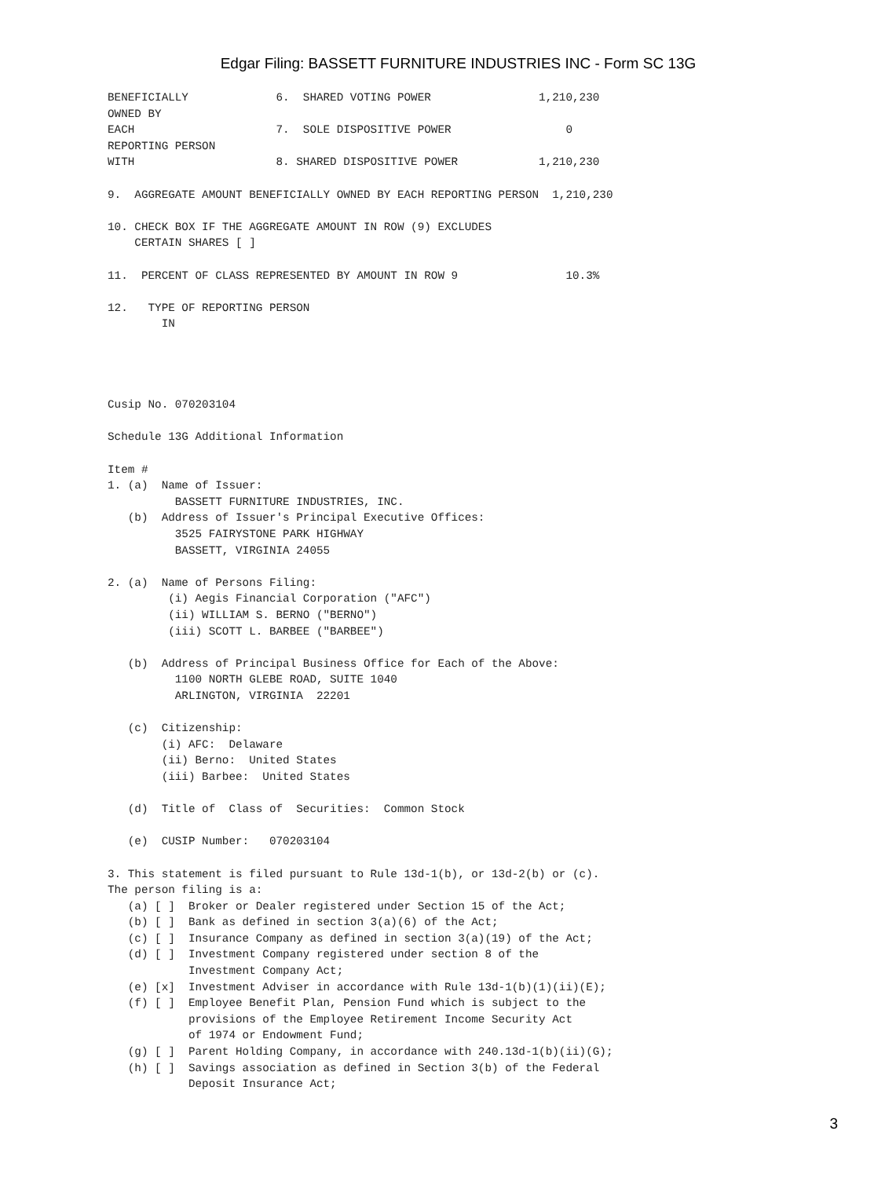Edgar Filing: BASSETT FURNITURE INDUSTRIES INC - Form SC 13G
BENEFICIALLY             6.  SHARED VOTING POWER                1,210,230
OWNED BY
EACH                     7.  SOLE DISPOSITIVE POWER                 0
REPORTING PERSON
WITH                     8. SHARED DISPOSITIVE POWER            1,210,230

9.  AGGREGATE AMOUNT BENEFICIALLY OWNED BY EACH REPORTING PERSON  1,210,230

10. CHECK BOX IF THE AGGREGATE AMOUNT IN ROW (9) EXCLUDES
    CERTAIN SHARES [ ]

11.  PERCENT OF CLASS REPRESENTED BY AMOUNT IN ROW 9                10.3%

12.   TYPE OF REPORTING PERSON
        IN




Cusip No. 070203104

Schedule 13G Additional Information

Item #
1. (a)  Name of Issuer:
          BASSETT FURNITURE INDUSTRIES, INC.
   (b)  Address of Issuer's Principal Executive Offices:
          3525 FAIRYSTONE PARK HIGHWAY
          BASSETT, VIRGINIA 24055

2. (a)  Name of Persons Filing:
         (i) Aegis Financial Corporation ("AFC")
         (ii) WILLIAM S. BERNO ("BERNO")
         (iii) SCOTT L. BARBEE ("BARBEE")

   (b)  Address of Principal Business Office for Each of the Above:
          1100 NORTH GLEBE ROAD, SUITE 1040
          ARLINGTON, VIRGINIA  22201

   (c)  Citizenship:
        (i) AFC:  Delaware
        (ii) Berno:  United States
        (iii) Barbee:  United States

   (d)  Title of  Class of  Securities:  Common Stock

   (e)  CUSIP Number:   070203104

3. This statement is filed pursuant to Rule 13d-1(b), or 13d-2(b) or (c).
The person filing is a:
   (a) [ ]  Broker or Dealer registered under Section 15 of the Act;
   (b) [ ]  Bank as defined in section 3(a)(6) of the Act;
   (c) [ ]  Insurance Company as defined in section 3(a)(19) of the Act;
   (d) [ ]  Investment Company registered under section 8 of the
            Investment Company Act;
   (e) [x]  Investment Adviser in accordance with Rule 13d-1(b)(1)(ii)(E);
   (f) [ ]  Employee Benefit Plan, Pension Fund which is subject to the
            provisions of the Employee Retirement Income Security Act
            of 1974 or Endowment Fund;
   (g) [ ]  Parent Holding Company, in accordance with 240.13d-1(b)(ii)(G);
   (h) [ ]  Savings association as defined in Section 3(b) of the Federal
            Deposit Insurance Act;
3